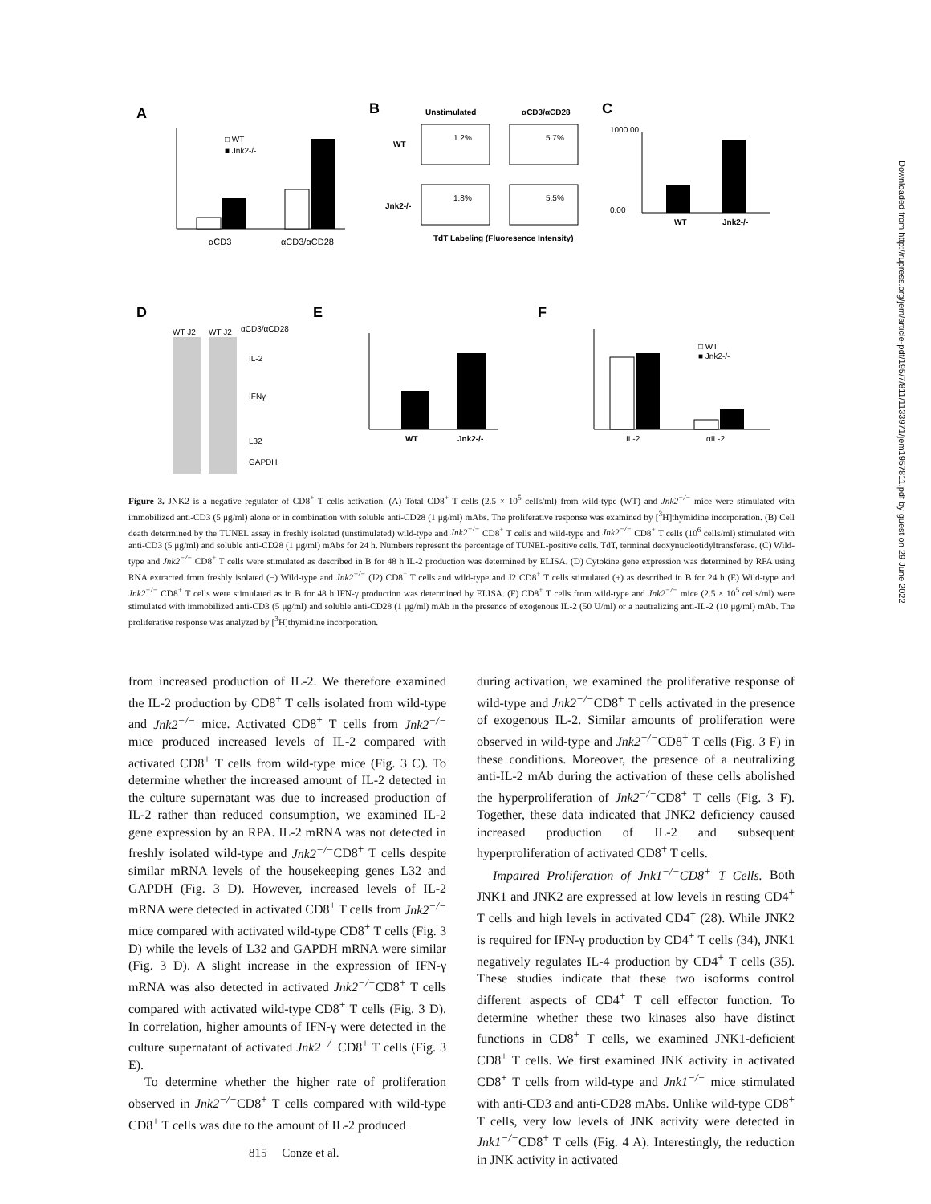A
B
C
□ WT
■ Jnk2-/-
αCD3
αCD3/αCD28
Unstimulated
αCD3/αCD28
WT
Jnk2-/-
1.2%
5.7%
1.8%
5.5%
TdT Labeling (Fluoresence Intensity)
1000.00
0.00
WT
Jnk2-/-
D
E
F
WT J2
WT J2
αCD3/αCD28
IL-2
IFNγ
L32
GAPDH
WT
Jnk2-/-
IL-2
αIL-2
□ WT
■ Jnk2-/-
Figure 3. JNK2 is a negative regulator of CD8<sup>+</sup> T cells activation. (A) Total CD8<sup>+</sup> T cells (2.5 × 10<sup>5</sup> cells/ml) from wild-type (WT) and Jnk2<sup>−/−</sup> mice were stimulated with immobilized anti-CD3 (5 μg/ml) alone or in combination with soluble anti-CD28 (1 μg/ml) mAbs. The proliferative response was examined by [<sup>3</sup>H]thymidine incorporation. (B) Cell death determined by the TUNEL assay in freshly isolated (unstimulated) wild-type and Jnk2<sup>−/−</sup> CD8<sup>+</sup> T cells and wild-type and Jnk2<sup>−/−</sup> CD8<sup>+</sup> T cells (10<sup>6</sup> cells/ml) stimulated with anti-CD3 (5 μg/ml) and soluble anti-CD28 (1 μg/ml) mAbs for 24 h. Numbers represent the percentage of TUNEL-positive cells. TdT, terminal deoxynucleotidyltransferase. (C) Wild-type and Jnk2<sup>−/−</sup> CD8<sup>+</sup> T cells were stimulated as described in B for 48 h IL-2 production was determined by ELISA. (D) Cytokine gene expression was determined by RPA using RNA extracted from freshly isolated (−) Wild-type and Jnk2<sup>−/−</sup> (J2) CD8<sup>+</sup> T cells and wild-type and J2 CD8<sup>+</sup> T cells stimulated (+) as described in B for 24 h (E) Wild-type and Jnk2<sup>−/−</sup> CD8<sup>+</sup> T cells were stimulated as in B for 48 h IFN-γ production was determined by ELISA. (F) CD8<sup>+</sup> T cells from wild-type and Jnk2<sup>−/−</sup> mice (2.5 × 10<sup>5</sup> cells/ml) were stimulated with immobilized anti-CD3 (5 μg/ml) and soluble anti-CD28 (1 μg/ml) mAb in the presence of exogenous IL-2 (50 U/ml) or a neutralizing anti-IL-2 (10 μg/ml) mAb. The proliferative response was analyzed by [<sup>3</sup>H]thymidine incorporation.
from increased production of IL-2. We therefore examined the IL-2 production by CD8<sup>+</sup> T cells isolated from wild-type and Jnk2<sup>−/−</sup> mice. Activated CD8<sup>+</sup> T cells from Jnk2<sup>−/−</sup> mice produced increased levels of IL-2 compared with activated CD8<sup>+</sup> T cells from wild-type mice (Fig. 3 C). To determine whether the increased amount of IL-2 detected in the culture supernatant was due to increased production of IL-2 rather than reduced consumption, we examined IL-2 gene expression by an RPA. IL-2 mRNA was not detected in freshly isolated wild-type and Jnk2<sup>−/−</sup>CD8<sup>+</sup> T cells despite similar mRNA levels of the housekeeping genes L32 and GAPDH (Fig. 3 D). However, increased levels of IL-2 mRNA were detected in activated CD8<sup>+</sup> T cells from Jnk2<sup>−/−</sup> mice compared with activated wild-type CD8<sup>+</sup> T cells (Fig. 3 D) while the levels of L32 and GAPDH mRNA were similar (Fig. 3 D). A slight increase in the expression of IFN-γ mRNA was also detected in activated Jnk2<sup>−/−</sup>CD8<sup>+</sup> T cells compared with activated wild-type CD8<sup>+</sup> T cells (Fig. 3 D). In correlation, higher amounts of IFN-γ were detected in the culture supernatant of activated Jnk2<sup>−/−</sup>CD8<sup>+</sup> T cells (Fig. 3 E).
To determine whether the higher rate of proliferation observed in Jnk2<sup>−/−</sup>CD8<sup>+</sup> T cells compared with wild-type CD8<sup>+</sup> T cells was due to the amount of IL-2 produced
during activation, we examined the proliferative response of wild-type and Jnk2<sup>−/−</sup>CD8<sup>+</sup> T cells activated in the presence of exogenous IL-2. Similar amounts of proliferation were observed in wild-type and Jnk2<sup>−/−</sup>CD8<sup>+</sup> T cells (Fig. 3 F) in these conditions. Moreover, the presence of a neutralizing anti-IL-2 mAb during the activation of these cells abolished the hyperproliferation of Jnk2<sup>−/−</sup>CD8<sup>+</sup> T cells (Fig. 3 F). Together, these data indicated that JNK2 deficiency caused increased production of IL-2 and subsequent hyperproliferation of activated CD8<sup>+</sup> T cells.
Impaired Proliferation of Jnk1<sup>−/−</sup>CD8<sup>+</sup> T Cells. Both JNK1 and JNK2 are expressed at low levels in resting CD4<sup>+</sup> T cells and high levels in activated CD4<sup>+</sup> (28). While JNK2 is required for IFN-γ production by CD4<sup>+</sup> T cells (34), JNK1 negatively regulates IL-4 production by CD4<sup>+</sup> T cells (35). These studies indicate that these two isoforms control different aspects of CD4<sup>+</sup> T cell effector function. To determine whether these two kinases also have distinct functions in CD8<sup>+</sup> T cells, we examined JNK1-deficient CD8<sup>+</sup> T cells. We first examined JNK activity in activated CD8<sup>+</sup> T cells from wild-type and Jnk1<sup>−/−</sup> mice stimulated with anti-CD3 and anti-CD28 mAbs. Unlike wild-type CD8<sup>+</sup> T cells, very low levels of JNK activity were detected in Jnk1<sup>−/−</sup>CD8<sup>+</sup> T cells (Fig. 4 A). Interestingly, the reduction in JNK activity in activated
815 Conze et al.
Downloaded from http://rupress.org/jem/article-pdf/195/7/811/1133971/jem1957811.pdf by guest on 29 June 2022